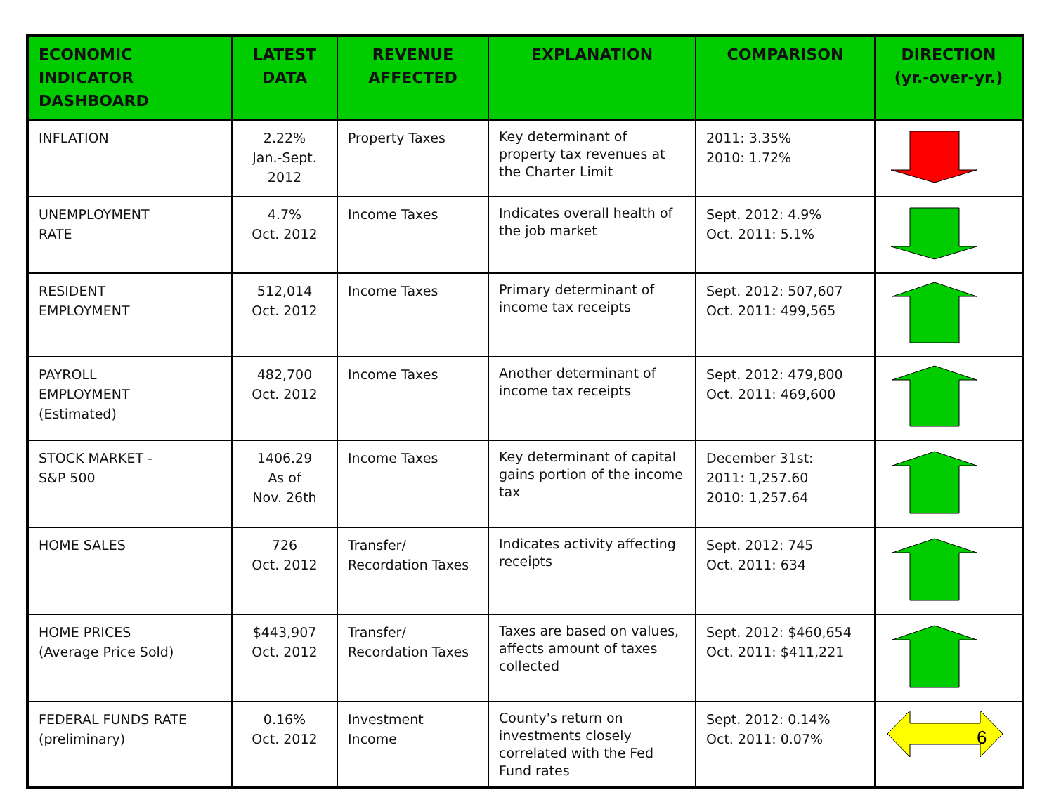| ECONOMIC INDICATOR DASHBOARD | LATEST DATA | REVENUE AFFECTED | EXPLANATION | COMPARISON | DIRECTION (yr.-over-yr.) |
| --- | --- | --- | --- | --- | --- |
| INFLATION | 2.22% Jan.-Sept. 2012 | Property Taxes | Key determinant of property tax revenues at the Charter Limit | 2011: 3.35% 2010: 1.72% | |
| UNEMPLOYMENT RATE | 4.7% Oct. 2012 | Income Taxes | Indicates overall health of the job market | Sept. 2012: 4.9% Oct. 2011: 5.1% | |
| RESIDENT EMPLOYMENT | 512,014 Oct. 2012 | Income Taxes | Primary determinant of income tax receipts | Sept. 2012: 507,607 Oct. 2011: 499,565 | |
| PAYROLL EMPLOYMENT (Estimated) | 482,700 Oct. 2012 | Income Taxes | Another determinant of income tax receipts | Sept. 2012: 479,800 Oct. 2011: 469,600 | |
| STOCK MARKET - S&P 500 | 1406.29 As of Nov. 26th | Income Taxes | Key determinant of capital gains portion of the income tax | December 31st: 2011: 1,257.60 2010: 1,257.64 | |
| HOME SALES | 726 Oct. 2012 | Transfer/ Recordation Taxes | Indicates activity affecting receipts | Sept. 2012: 745 Oct. 2011: 634 | |
| HOME PRICES (Average Price Sold) | $443,907 Oct. 2012 | Transfer/ Recordation Taxes | Taxes are based on values, affects amount of taxes collected | Sept. 2012: $460,654 Oct. 2011: $411,221 | |
| FEDERAL FUNDS RATE (preliminary) | 0.16% Oct. 2012 | Investment Income | County's return on investments closely correlated with the Fed Fund rates | Sept. 2012: 0.14% Oct. 2011: 0.07% | |
6